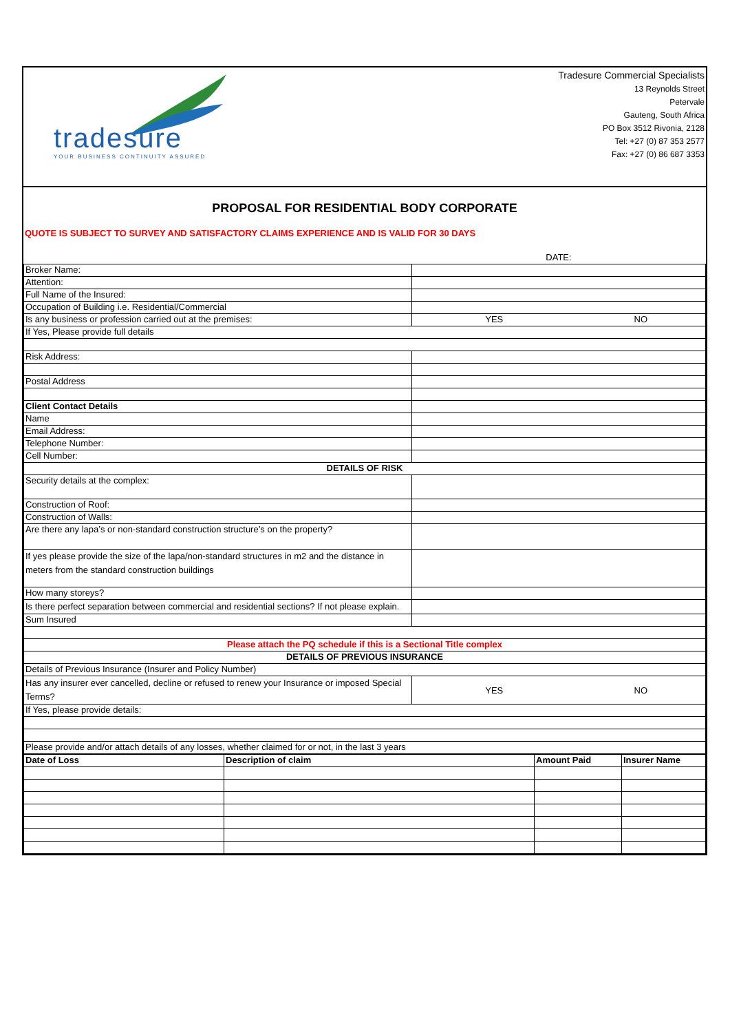tradesure
YOUR BUSINESS CONTINUITY ASSURED
Tradesure Commercial Specialists
13 Reynolds Street
Petervale
Gauteng, South Africa
PO Box 3512 Rivonia, 2128
Tel: +27 (0) 87 353 2577
Fax: +27 (0) 86 687 3353
PROPOSAL FOR RESIDENTIAL BODY CORPORATE
QUOTE IS SUBJECT TO SURVEY AND SATISFACTORY CLAIMS EXPERIENCE AND IS VALID FOR 30 DAYS
| | DATE: | |
| Broker Name: | | |
| Attention: | | |
| Full Name of the Insured: | | |
| Occupation of Building i.e. Residential/Commercial | | |
| Is any business or profession carried out at the premises: | YES | NO |
| If Yes, Please provide full details | | |
| Risk Address: | | |
| Postal Address | | |
| Client Contact Details | | |
| Name | | |
| Email Address: | | |
| Telephone Number: | | |
| Cell Number: | | |
| DETAILS OF RISK | | |
| Security details at the complex: | | |
| Construction of Roof: | | |
| Construction of Walls: | | |
| Are there any lapa’s or non-standard construction structure’s on the property? | | |
| If yes please provide the size of the lapa/non-standard structures in m2 and the distance in meters from the standard construction buildings | | |
| How many storeys? | | |
| Is there perfect separation between commercial and residential sections? If not please explain. | | |
| Sum Insured | | |
| Please attach the PQ schedule if this is a Sectional Title complex | | |
| DETAILS OF PREVIOUS INSURANCE | | |
| Details of Previous Insurance (Insurer and Policy Number) | | |
| Has any insurer ever cancelled, decline or refused to renew your Insurance or imposed Special Terms? | YES | NO |
| If Yes, please provide details: | | |
| Please provide and/or attach details of any losses, whether claimed for or not, in the last 3 years | | |
| Date of Loss | Description of claim | Amount Paid | Insurer Name |
| --- | --- | --- | --- |